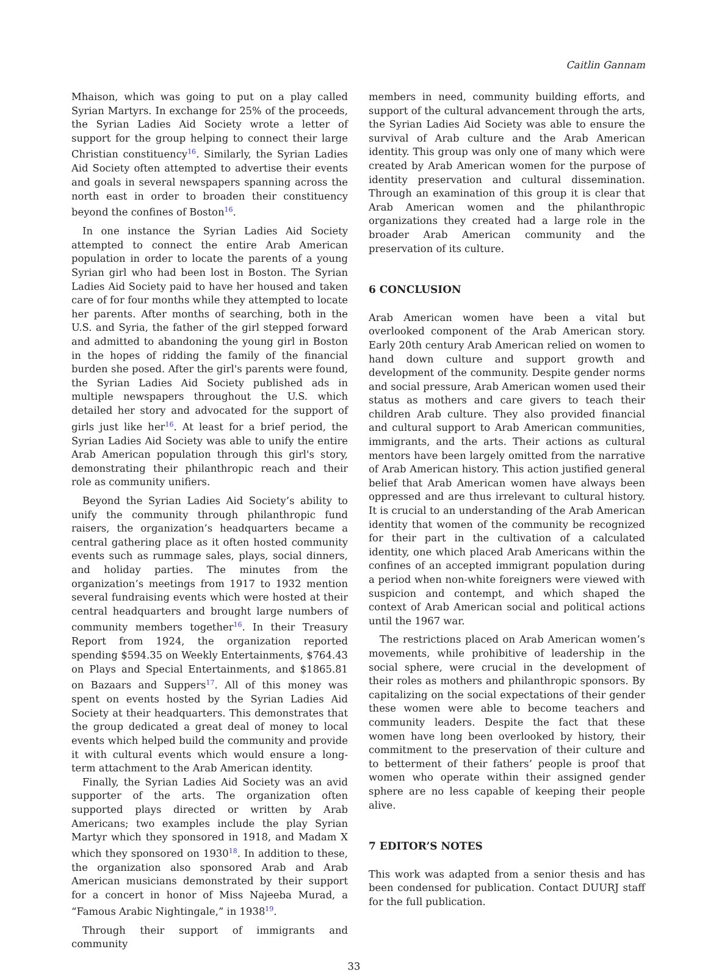Caitlin Gannam
Mhaison, which was going to put on a play called Syrian Martyrs. In exchange for 25% of the proceeds, the Syrian Ladies Aid Society wrote a letter of support for the group helping to connect their large Christian constituency<sup>16</sup>. Similarly, the Syrian Ladies Aid Society often attempted to advertise their events and goals in several newspapers spanning across the north east in order to broaden their constituency beyond the confines of Boston<sup>16</sup>.
In one instance the Syrian Ladies Aid Society attempted to connect the entire Arab American population in order to locate the parents of a young Syrian girl who had been lost in Boston. The Syrian Ladies Aid Society paid to have her housed and taken care of for four months while they attempted to locate her parents. After months of searching, both in the U.S. and Syria, the father of the girl stepped forward and admitted to abandoning the young girl in Boston in the hopes of ridding the family of the financial burden she posed. After the girl's parents were found, the Syrian Ladies Aid Society published ads in multiple newspapers throughout the U.S. which detailed her story and advocated for the support of girls just like her<sup>16</sup>. At least for a brief period, the Syrian Ladies Aid Society was able to unify the entire Arab American population through this girl's story, demonstrating their philanthropic reach and their role as community unifiers.
Beyond the Syrian Ladies Aid Society’s ability to unify the community through philanthropic fund raisers, the organization’s headquarters became a central gathering place as it often hosted community events such as rummage sales, plays, social dinners, and holiday parties. The minutes from the organization’s meetings from 1917 to 1932 mention several fundraising events which were hosted at their central headquarters and brought large numbers of community members together<sup>16</sup>. In their Treasury Report from 1924, the organization reported spending $594.35 on Weekly Entertainments, $764.43 on Plays and Special Entertainments, and $1865.81 on Bazaars and Suppers<sup>17</sup>. All of this money was spent on events hosted by the Syrian Ladies Aid Society at their headquarters. This demonstrates that the group dedicated a great deal of money to local events which helped build the community and provide it with cultural events which would ensure a long-term attachment to the Arab American identity.
Finally, the Syrian Ladies Aid Society was an avid supporter of the arts. The organization often supported plays directed or written by Arab Americans; two examples include the play Syrian Martyr which they sponsored in 1918, and Madam X which they sponsored on 1930<sup>18</sup>. In addition to these, the organization also sponsored Arab and Arab American musicians demonstrated by their support for a concert in honor of Miss Najeeba Murad, a “Famous Arabic Nightingale,” in 1938<sup>19</sup>.
Through their support of immigrants and community
members in need, community building efforts, and support of the cultural advancement through the arts, the Syrian Ladies Aid Society was able to ensure the survival of Arab culture and the Arab American identity. This group was only one of many which were created by Arab American women for the purpose of identity preservation and cultural dissemination. Through an examination of this group it is clear that Arab American women and the philanthropic organizations they created had a large role in the broader Arab American community and the preservation of its culture.
6 CONCLUSION
Arab American women have been a vital but overlooked component of the Arab American story. Early 20th century Arab American relied on women to hand down culture and support growth and development of the community. Despite gender norms and social pressure, Arab American women used their status as mothers and care givers to teach their children Arab culture. They also provided financial and cultural support to Arab American communities, immigrants, and the arts. Their actions as cultural mentors have been largely omitted from the narrative of Arab American history. This action justified general belief that Arab American women have always been oppressed and are thus irrelevant to cultural history. It is crucial to an understanding of the Arab American identity that women of the community be recognized for their part in the cultivation of a calculated identity, one which placed Arab Americans within the confines of an accepted immigrant population during a period when non-white foreigners were viewed with suspicion and contempt, and which shaped the context of Arab American social and political actions until the 1967 war.
The restrictions placed on Arab American women’s movements, while prohibitive of leadership in the social sphere, were crucial in the development of their roles as mothers and philanthropic sponsors. By capitalizing on the social expectations of their gender these women were able to become teachers and community leaders. Despite the fact that these women have long been overlooked by history, their commitment to the preservation of their culture and to betterment of their fathers’ people is proof that women who operate within their assigned gender sphere are no less capable of keeping their people alive.
7 EDITOR’S NOTES
This work was adapted from a senior thesis and has been condensed for publication. Contact DUURJ staff for the full publication.
33